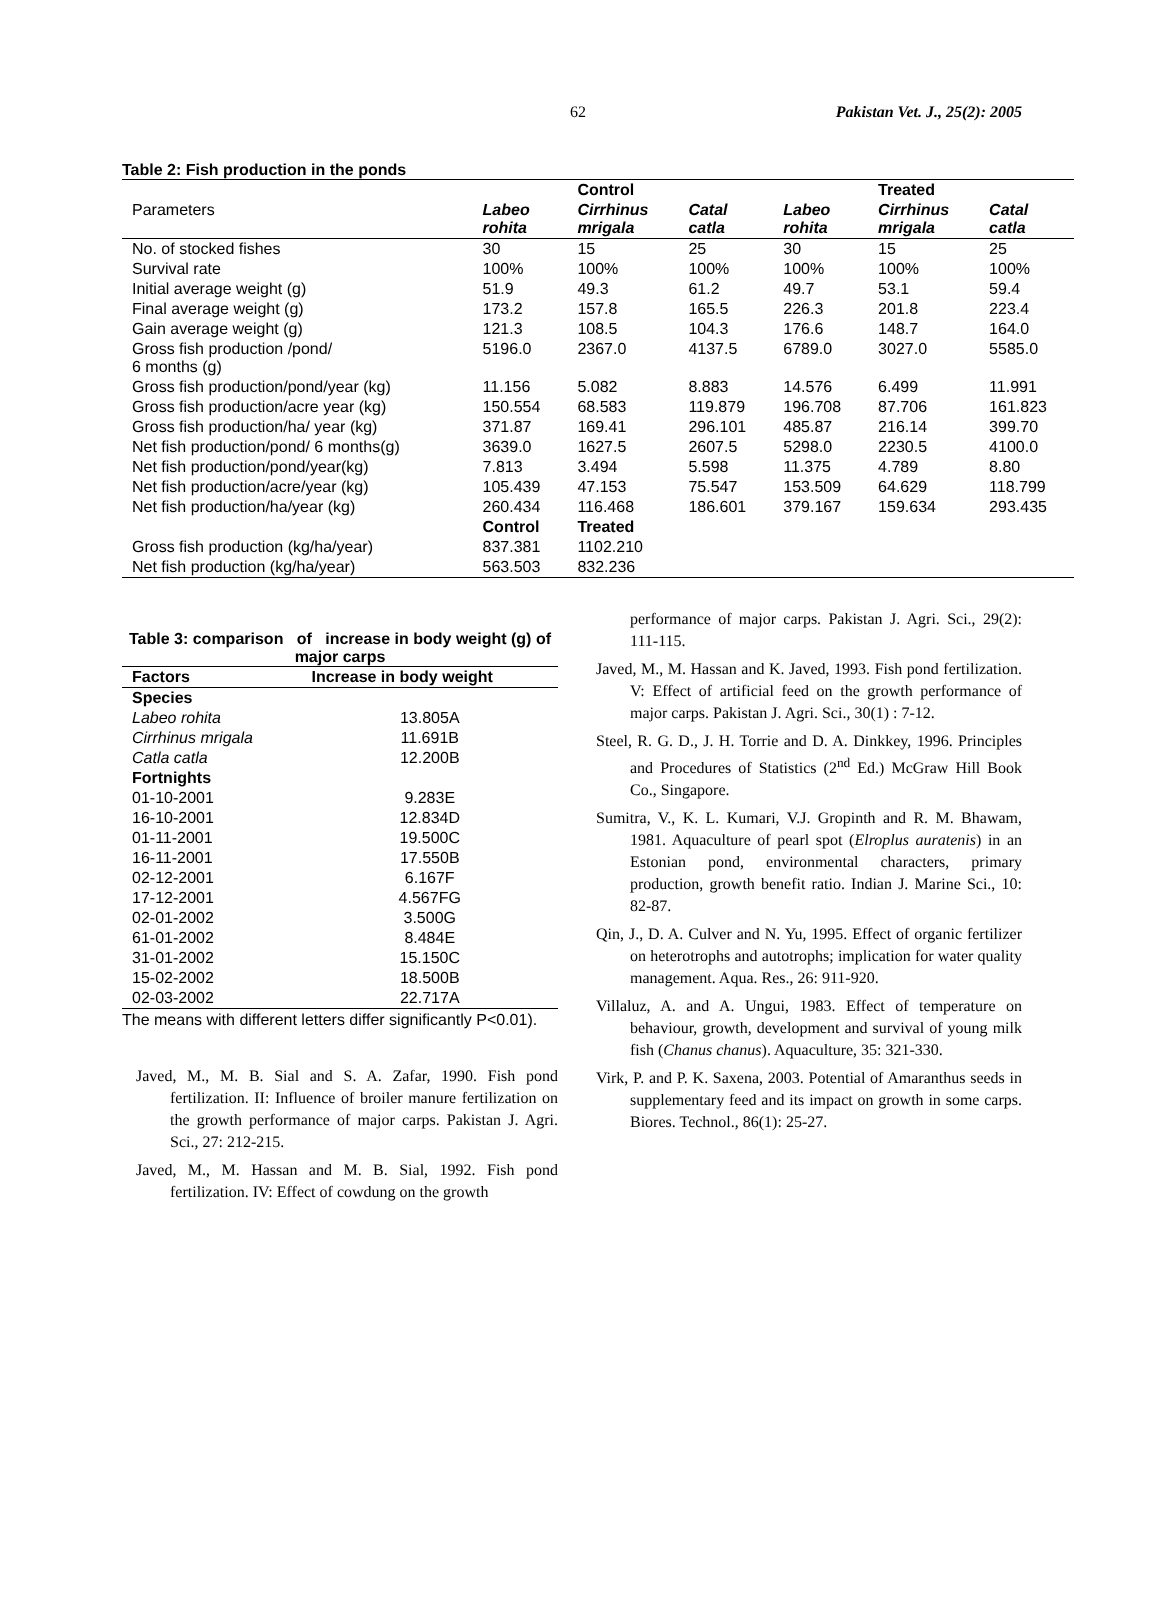62 Pakistan Vet. J., 25(2): 2005
Table 2: Fish production in the ponds
| | | Control | | | Treated | |
| --- | --- | --- | --- | --- | --- | --- |
| Parameters | Labeo rohita | Cirrhinus mrigala | Catal catla | Labeo rohita | Cirrhinus mrigala | Catal catla |
| No. of stocked fishes | 30 | 15 | 25 | 30 | 15 | 25 |
| Survival rate | 100% | 100% | 100% | 100% | 100% | 100% |
| Initial average weight (g) | 51.9 | 49.3 | 61.2 | 49.7 | 53.1 | 59.4 |
| Final average weight (g) | 173.2 | 157.8 | 165.5 | 226.3 | 201.8 | 223.4 |
| Gain average weight (g) | 121.3 | 108.5 | 104.3 | 176.6 | 148.7 | 164.0 |
| Gross fish production /pond/ 6 months (g) | 5196.0 | 2367.0 | 4137.5 | 6789.0 | 3027.0 | 5585.0 |
| Gross fish production/pond/year (kg) | 11.156 | 5.082 | 8.883 | 14.576 | 6.499 | 11.991 |
| Gross fish production/acre year (kg) | 150.554 | 68.583 | 119.879 | 196.708 | 87.706 | 161.823 |
| Gross fish production/ha/ year (kg) | 371.87 | 169.41 | 296.101 | 485.87 | 216.14 | 399.70 |
| Net fish production/pond/ 6 months(g) | 3639.0 | 1627.5 | 2607.5 | 5298.0 | 2230.5 | 4100.0 |
| Net fish production/pond/year(kg) | 7.813 | 3.494 | 5.598 | 11.375 | 4.789 | 8.80 |
| Net fish production/acre/year (kg) | 105.439 | 47.153 | 75.547 | 153.509 | 64.629 | 118.799 |
| Net fish production/ha/year (kg) | 260.434 | 116.468 | 186.601 | 379.167 | 159.634 | 293.435 |
| | Control | Treated | | | | |
| Gross fish production (kg/ha/year) | 837.381 | 1102.210 | | | | |
| Net fish production (kg/ha/year) | 563.503 | 832.236 | | | | |
Table 3: comparison of increase in body weight (g) of major carps
| Factors | Increase in body weight |
| --- | --- |
| Species | |
| Labeo rohita | 13.805A |
| Cirrhinus mrigala | 11.691B |
| Catla catla | 12.200B |
| Fortnights | |
| 01-10-2001 | 9.283E |
| 16-10-2001 | 12.834D |
| 01-11-2001 | 19.500C |
| 16-11-2001 | 17.550B |
| 02-12-2001 | 6.167F |
| 17-12-2001 | 4.567FG |
| 02-01-2002 | 3.500G |
| 61-01-2002 | 8.484E |
| 31-01-2002 | 15.150C |
| 15-02-2002 | 18.500B |
| 02-03-2002 | 22.717A |
The means with different letters differ significantly P<0.01).
Javed, M., M. B. Sial and S. A. Zafar, 1990. Fish pond fertilization. II: Influence of broiler manure fertilization on the growth performance of major carps. Pakistan J. Agri. Sci., 27: 212-215.
Javed, M., M. Hassan and M. B. Sial, 1992. Fish pond fertilization. IV: Effect of cowdung on the growth
performance of major carps. Pakistan J. Agri. Sci., 29(2): 111-115.
Javed, M., M. Hassan and K. Javed, 1993. Fish pond fertilization. V: Effect of artificial feed on the growth performance of major carps. Pakistan J. Agri. Sci., 30(1) : 7-12.
Steel, R. G. D., J. H. Torrie and D. A. Dinkkey, 1996. Principles and Procedures of Statistics (2<sup>nd</sup> Ed.) McGraw Hill Book Co., Singapore.
Sumitra, V., K. L. Kumari, V.J. Gropinth and R. M. Bhawam, 1981. Aquaculture of pearl spot (Elroplus auratenis) in an Estonian pond, environmental characters, primary production, growth benefit ratio. Indian J. Marine Sci., 10: 82-87.
Qin, J., D. A. Culver and N. Yu, 1995. Effect of organic fertilizer on heterotrophs and autotrophs; implication for water quality management. Aqua. Res., 26: 911-920.
Villaluz, A. and A. Ungui, 1983. Effect of temperature on behaviour, growth, development and survival of young milk fish (Chanus chanus). Aquaculture, 35: 321-330.
Virk, P. and P. K. Saxena, 2003. Potential of Amaranthus seeds in supplementary feed and its impact on growth in some carps. Biores. Technol., 86(1): 25-27.